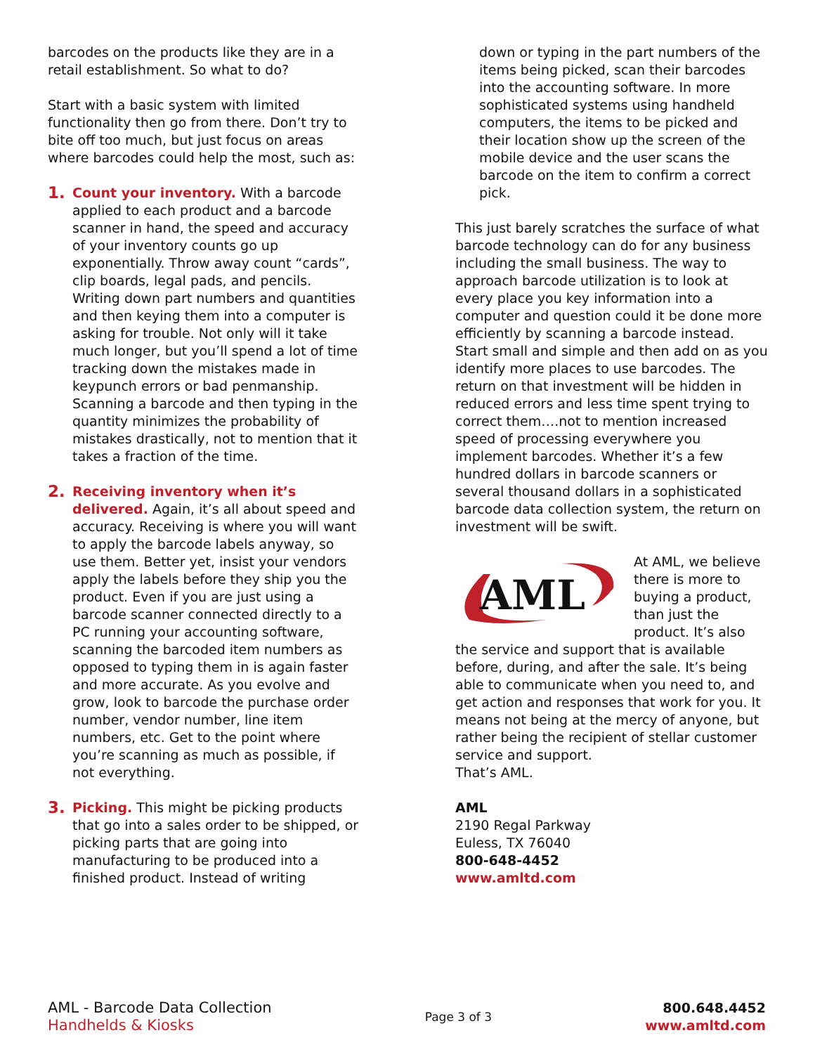barcodes on the products like they are in a retail establishment. So what to do?
Start with a basic system with limited functionality then go from there. Don’t try to bite off too much, but just focus on areas where barcodes could help the most, such as:
1.
Count your inventory. With a barcode applied to each product and a barcode scanner in hand, the speed and accuracy of your inventory counts go up exponentially. Throw away count “cards”, clip boards, legal pads, and pencils. Writing down part numbers and quantities and then keying them into a computer is asking for trouble. Not only will it take much longer, but you’ll spend a lot of time tracking down the mistakes made in keypunch errors or bad penmanship. Scanning a barcode and then typing in the quantity minimizes the probability of mistakes drastically, not to mention that it takes a fraction of the time.
2.
Receiving inventory when it’s delivered. Again, it’s all about speed and accuracy. Receiving is where you will want to apply the barcode labels anyway, so use them. Better yet, insist your vendors apply the labels before they ship you the product. Even if you are just using a barcode scanner connected directly to a PC running your accounting software, scanning the barcoded item numbers as opposed to typing them in is again faster and more accurate. As you evolve and grow, look to barcode the purchase order number, vendor number, line item numbers, etc. Get to the point where you’re scanning as much as possible, if not everything.
3.
Picking. This might be picking products that go into a sales order to be shipped, or picking parts that are going into manufacturing to be produced into a finished product. Instead of writing
down or typing in the part numbers of the items being picked, scan their barcodes into the accounting software. In more sophisticated systems using handheld computers, the items to be picked and their location show up the screen of the mobile device and the user scans the barcode on the item to confirm a correct pick.
This just barely scratches the surface of what barcode technology can do for any business including the small business. The way to approach barcode utilization is to look at every place you key information into a computer and question could it be done more efficiently by scanning a barcode instead. Start small and simple and then add on as you identify more places to use barcodes. The return on that investment will be hidden in reduced errors and less time spent trying to correct them….not to mention increased speed of processing everywhere you implement barcodes. Whether it’s a few hundred dollars in barcode scanners or several thousand dollars in a sophisticated barcode data collection system, the return on investment will be swift.
AML
At AML, we believe there is more to buying a product, than just the product. It’s also the service and support that is available before, during, and after the sale. It’s being able to communicate when you need to, and get action and responses that work for you. It means not being at the mercy of anyone, but rather being the recipient of stellar customer service and support.
That’s AML.
AML
2190 Regal Parkway
Euless, TX 76040
800-648-4452
www.amltd.com
AML - Barcode Data Collection
Handhelds & Kiosks
Page 3 of 3
800.648.4452
www.amltd.com